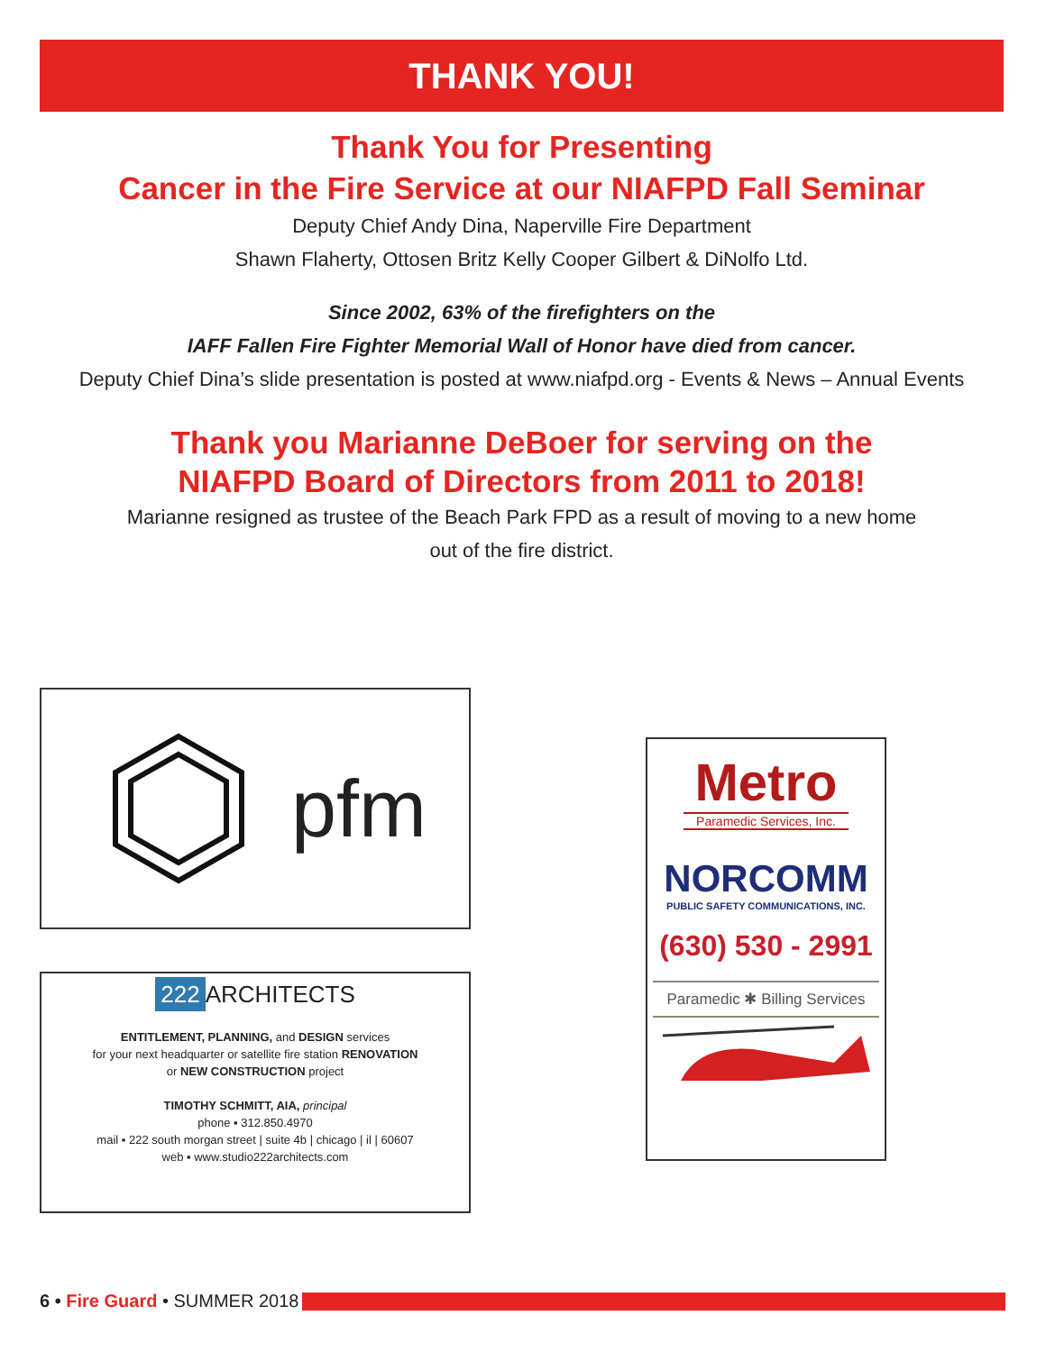THANK YOU!
Thank You for Presenting
Cancer in the Fire Service at our NIAFPD Fall Seminar
Deputy Chief Andy Dina, Naperville Fire Department
Shawn Flaherty, Ottosen Britz Kelly Cooper Gilbert & DiNolfo Ltd.
Since 2002, 63% of the firefighters on the
IAFF Fallen Fire Fighter Memorial Wall of Honor have died from cancer.
Deputy Chief Dina’s slide presentation is posted at www.niafpd.org - Events & News – Annual Events
Thank you Marianne DeBoer for serving on the
NIAFPD Board of Directors from 2011 to 2018!
Marianne resigned as trustee of the Beach Park FPD as a result of moving to a new home
out of the fire district.
pfm
222 ARCHITECTS
ENTITLEMENT, PLANNING, and DESIGN services
for your next headquarter or satellite fire station RENOVATION
or NEW CONSTRUCTION project
TIMOTHY SCHMITT, AIA, principal
phone ▪ 312.850.4970
mail ▪ 222 south morgan street | suite 4b | chicago | il | 60607
web ▪ www.studio222architects.com
Metro
Paramedic Services, Inc.
NORCOMM
PUBLIC SAFETY COMMUNICATIONS, INC.
(630) 530 - 2991
Paramedic ✱ Billing Services
6 • Fire Guard • SUMMER 2018